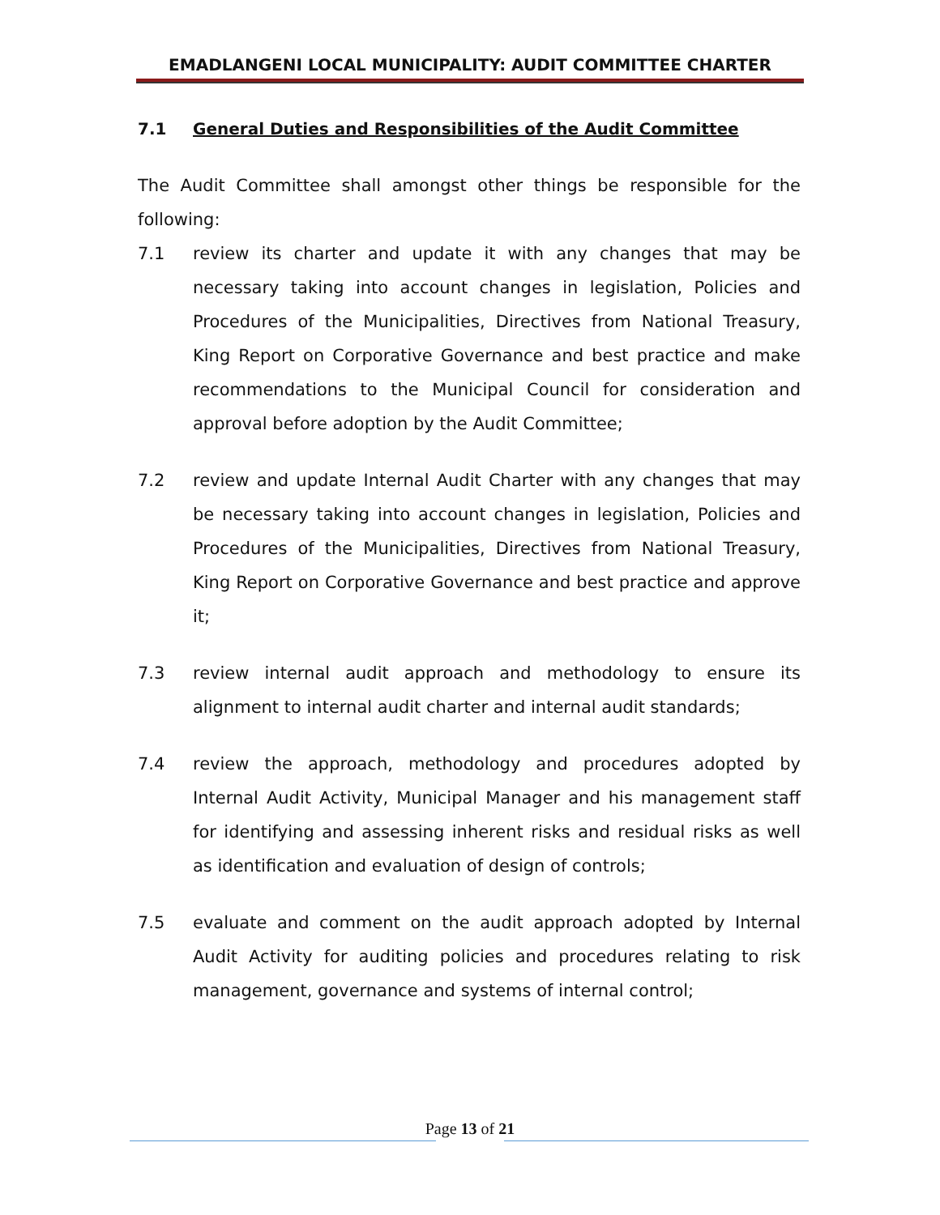EMADLANGENI LOCAL MUNICIPALITY: AUDIT COMMITTEE CHARTER
7.1 General Duties and Responsibilities of the Audit Committee
The Audit Committee shall amongst other things be responsible for the following:
7.1 review its charter and update it with any changes that may be necessary taking into account changes in legislation, Policies and Procedures of the Municipalities, Directives from National Treasury, King Report on Corporative Governance and best practice and make recommendations to the Municipal Council for consideration and approval before adoption by the Audit Committee;
7.2 review and update Internal Audit Charter with any changes that may be necessary taking into account changes in legislation, Policies and Procedures of the Municipalities, Directives from National Treasury, King Report on Corporative Governance and best practice and approve it;
7.3 review internal audit approach and methodology to ensure its alignment to internal audit charter and internal audit standards;
7.4 review the approach, methodology and procedures adopted by Internal Audit Activity, Municipal Manager and his management staff for identifying and assessing inherent risks and residual risks as well as identification and evaluation of design of controls;
7.5 evaluate and comment on the audit approach adopted by Internal Audit Activity for auditing policies and procedures relating to risk management, governance and systems of internal control;
Page 13 of 21